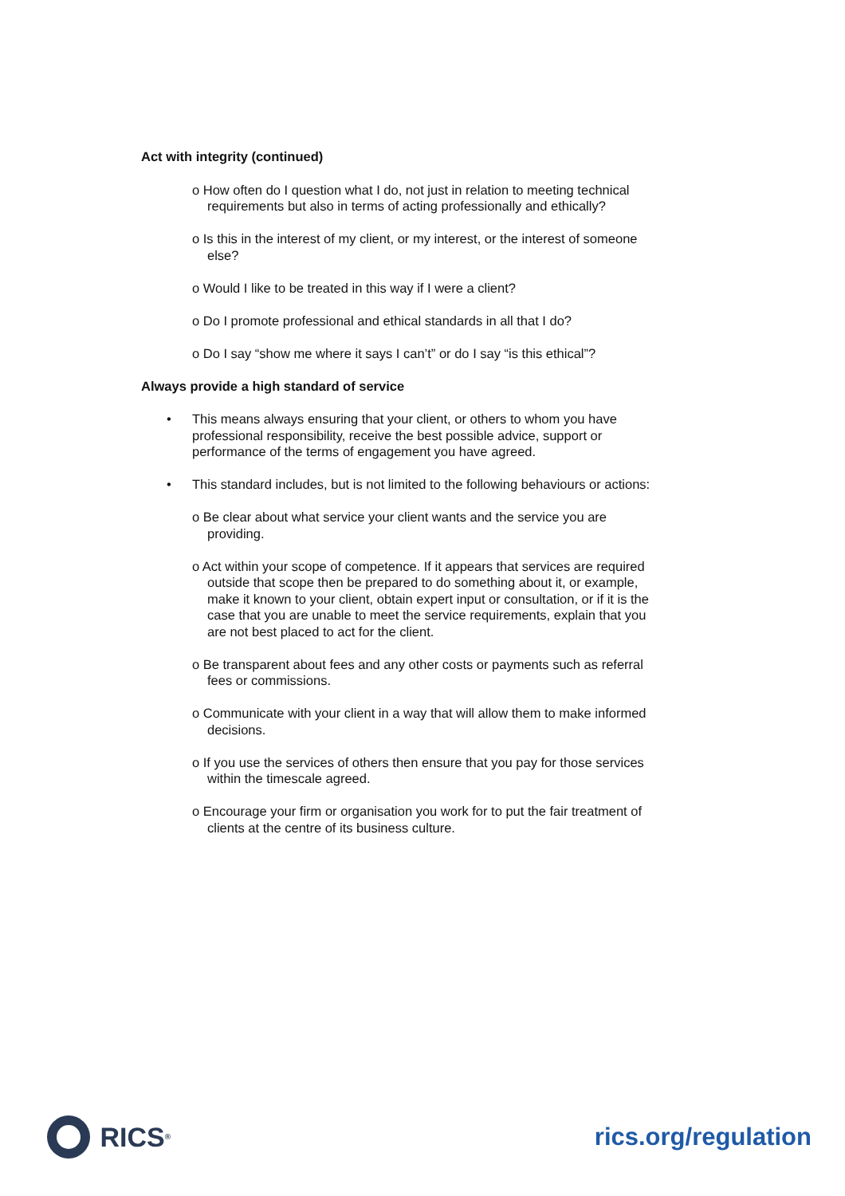Act with integrity (continued)
o How often do I question what I do, not just in relation to meeting technical requirements but also in terms of acting professionally and ethically?
o Is this in the interest of my client, or my interest, or the interest of someone else?
o Would I like to be treated in this way if I were a client?
o Do I promote professional and ethical standards in all that I do?
o Do I say “show me where it says I can’t” or do I say “is this ethical”?
Always provide a high standard of service
• This means always ensuring that your client, or others to whom you have professional responsibility, receive the best possible advice, support or performance of the terms of engagement you have agreed.
• This standard includes, but is not limited to the following behaviours or actions:
o Be clear about what service your client wants and the service you are providing.
o Act within your scope of competence. If it appears that services are required outside that scope then be prepared to do something about it, or example, make it known to your client, obtain expert input or consultation, or if it is the case that you are unable to meet the service requirements, explain that you are not best placed to act for the client.
o Be transparent about fees and any other costs or payments such as referral fees or commissions.
o Communicate with your client in a way that will allow them to make informed decisions.
o If you use the services of others then ensure that you pay for those services within the timescale agreed.
o Encourage your firm or organisation you work for to put the fair treatment of clients at the centre of its business culture.
RICS<sup>®</sup>
rics.org/regulation